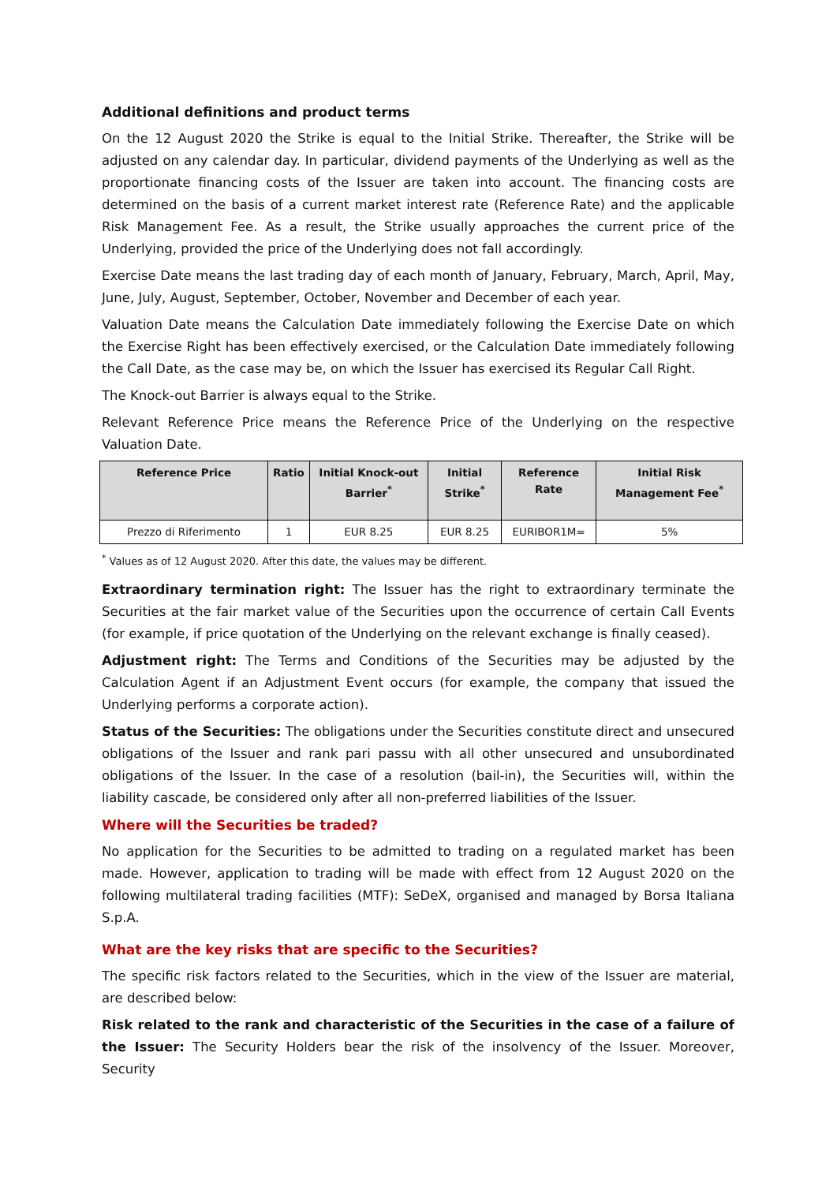Additional definitions and product terms
On the 12 August 2020 the Strike is equal to the Initial Strike. Thereafter, the Strike will be adjusted on any calendar day. In particular, dividend payments of the Underlying as well as the proportionate financing costs of the Issuer are taken into account. The financing costs are determined on the basis of a current market interest rate (Reference Rate) and the applicable Risk Management Fee. As a result, the Strike usually approaches the current price of the Underlying, provided the price of the Underlying does not fall accordingly.
Exercise Date means the last trading day of each month of January, February, March, April, May, June, July, August, September, October, November and December of each year.
Valuation Date means the Calculation Date immediately following the Exercise Date on which the Exercise Right has been effectively exercised, or the Calculation Date immediately following the Call Date, as the case may be, on which the Issuer has exercised its Regular Call Right.
The Knock-out Barrier is always equal to the Strike.
Relevant Reference Price means the Reference Price of the Underlying on the respective Valuation Date.
| Reference Price | Ratio | Initial Knock-out Barrier<sup>*</sup> | Initial Strike<sup>*</sup> | Reference Rate | Initial Risk Management Fee<sup>*</sup> |
| --- | --- | --- | --- | --- | --- |
| Prezzo di Riferimento | 1 | EUR 8.25 | EUR 8.25 | EURIBOR1M= | 5% |
<sup>*</sup> Values as of 12 August 2020. After this date, the values may be different.
Extraordinary termination right: The Issuer has the right to extraordinary terminate the Securities at the fair market value of the Securities upon the occurrence of certain Call Events (for example, if price quotation of the Underlying on the relevant exchange is finally ceased).
Adjustment right: The Terms and Conditions of the Securities may be adjusted by the Calculation Agent if an Adjustment Event occurs (for example, the company that issued the Underlying performs a corporate action).
Status of the Securities: The obligations under the Securities constitute direct and unsecured obligations of the Issuer and rank pari passu with all other unsecured and unsubordinated obligations of the Issuer. In the case of a resolution (bail-in), the Securities will, within the liability cascade, be considered only after all non-preferred liabilities of the Issuer.
Where will the Securities be traded?
No application for the Securities to be admitted to trading on a regulated market has been made. However, application to trading will be made with effect from 12 August 2020 on the following multilateral trading facilities (MTF): SeDeX, organised and managed by Borsa Italiana S.p.A.
What are the key risks that are specific to the Securities?
The specific risk factors related to the Securities, which in the view of the Issuer are material, are described below:
Risk related to the rank and characteristic of the Securities in the case of a failure of the Issuer: The Security Holders bear the risk of the insolvency of the Issuer. Moreover, Security